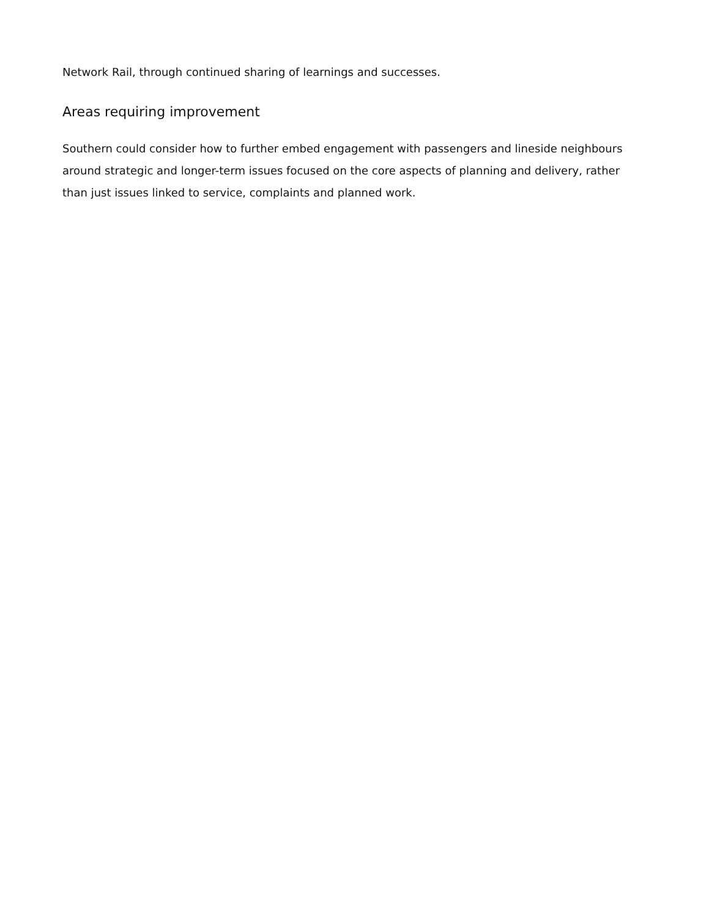Network Rail, through continued sharing of learnings and successes.
Areas requiring improvement
Southern could consider how to further embed engagement with passengers and lineside neighbours around strategic and longer-term issues focused on the core aspects of planning and delivery, rather than just issues linked to service, complaints and planned work.